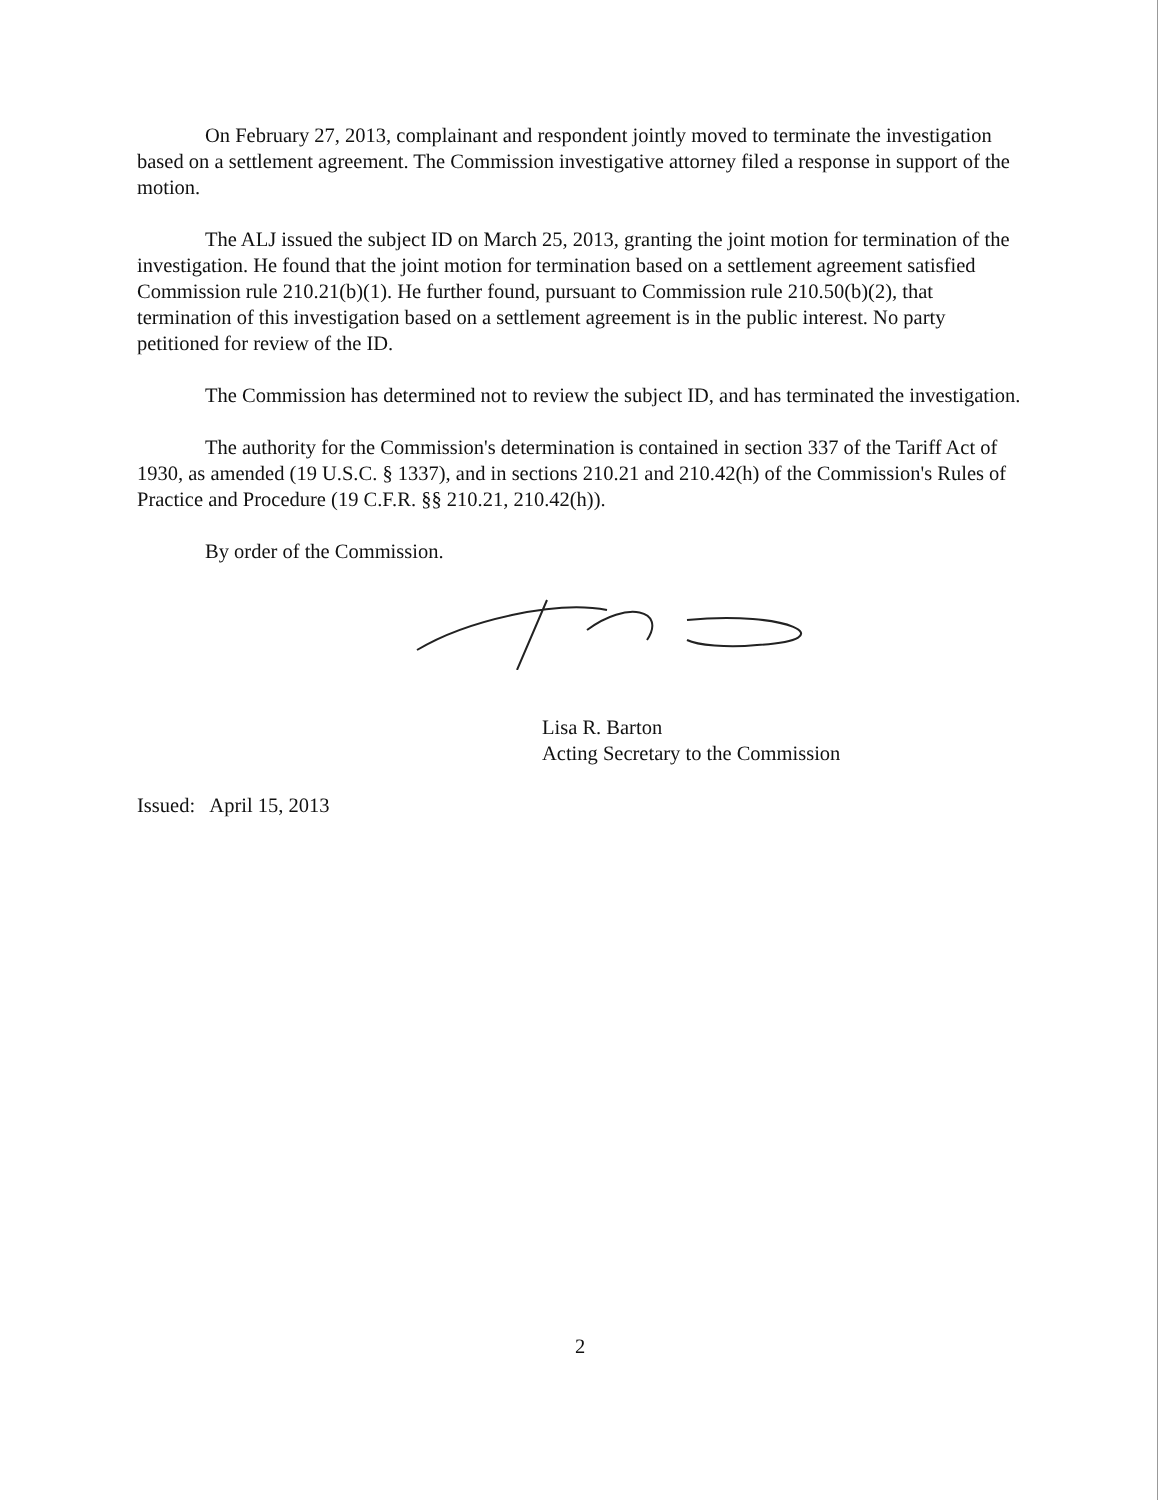On February 27, 2013, complainant and respondent jointly moved to terminate the investigation based on a settlement agreement. The Commission investigative attorney filed a response in support of the motion.
The ALJ issued the subject ID on March 25, 2013, granting the joint motion for termination of the investigation. He found that the joint motion for termination based on a settlement agreement satisfied Commission rule 210.21(b)(1). He further found, pursuant to Commission rule 210.50(b)(2), that termination of this investigation based on a settlement agreement is in the public interest. No party petitioned for review of the ID.
The Commission has determined not to review the subject ID, and has terminated the investigation.
The authority for the Commission's determination is contained in section 337 of the Tariff Act of 1930, as amended (19 U.S.C. § 1337), and in sections 210.21 and 210.42(h) of the Commission's Rules of Practice and Procedure (19 C.F.R. §§ 210.21, 210.42(h)).
By order of the Commission.
Lisa R. Barton
Acting Secretary to the Commission
Issued: April 15, 2013
2